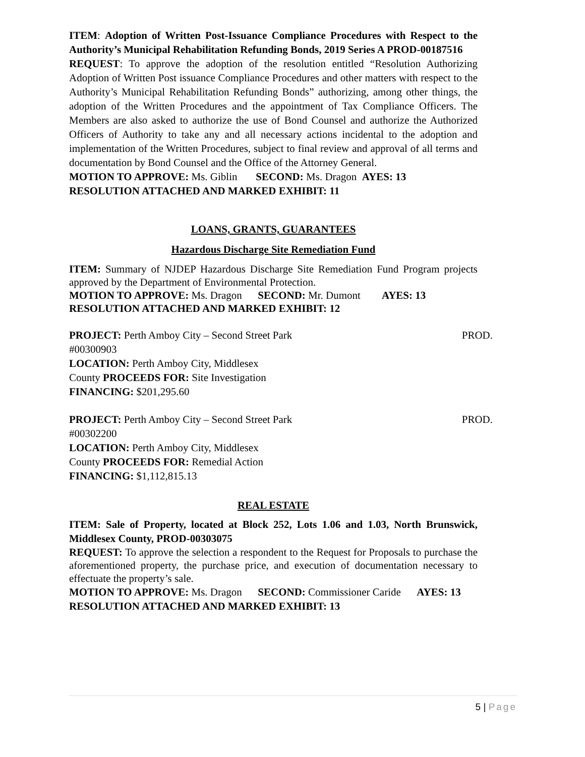ITEM: Adoption of Written Post-Issuance Compliance Procedures with Respect to the Authority’s Municipal Rehabilitation Refunding Bonds, 2019 Series A PROD-00187516
REQUEST: To approve the adoption of the resolution entitled “Resolution Authorizing Adoption of Written Post issuance Compliance Procedures and other matters with respect to the Authority’s Municipal Rehabilitation Refunding Bonds” authorizing, among other things, the adoption of the Written Procedures and the appointment of Tax Compliance Officers. The Members are also asked to authorize the use of Bond Counsel and authorize the Authorized Officers of Authority to take any and all necessary actions incidental to the adoption and implementation of the Written Procedures, subject to final review and approval of all terms and documentation by Bond Counsel and the Office of the Attorney General.
MOTION TO APPROVE: Ms. Giblin SECOND: Ms. Dragon AYES: 13
RESOLUTION ATTACHED AND MARKED EXHIBIT: 11
LOANS, GRANTS, GUARANTEES
Hazardous Discharge Site Remediation Fund
ITEM: Summary of NJDEP Hazardous Discharge Site Remediation Fund Program projects approved by the Department of Environmental Protection.
MOTION TO APPROVE: Ms. Dragon SECOND: Mr. Dumont AYES: 13
RESOLUTION ATTACHED AND MARKED EXHIBIT: 12
PROJECT: Perth Amboy City – Second Street Park PROD.
#00300903
LOCATION: Perth Amboy City, Middlesex
County PROCEEDS FOR: Site Investigation
FINANCING: $201,295.60
PROJECT: Perth Amboy City – Second Street Park PROD.
#00302200
LOCATION: Perth Amboy City, Middlesex
County PROCEEDS FOR: Remedial Action
FINANCING: $1,112,815.13
REAL ESTATE
ITEM: Sale of Property, located at Block 252, Lots 1.06 and 1.03, North Brunswick, Middlesex County, PROD-00303075
REQUEST: To approve the selection a respondent to the Request for Proposals to purchase the aforementioned property, the purchase price, and execution of documentation necessary to effectuate the property’s sale.
MOTION TO APPROVE: Ms. Dragon SECOND: Commissioner Caride AYES: 13
RESOLUTION ATTACHED AND MARKED EXHIBIT: 13
5 | Page